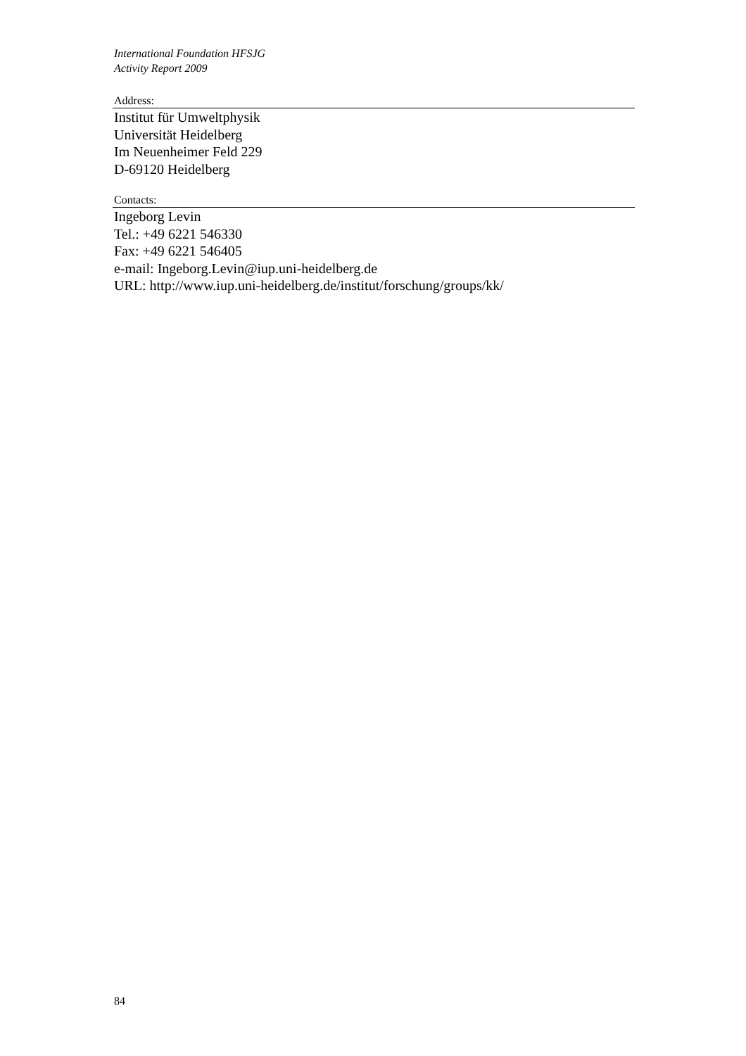International Foundation HFSJG
Activity Report 2009
Address:
Institut für Umweltphysik
Universität Heidelberg
Im Neuenheimer Feld 229
D-69120 Heidelberg
Contacts:
Ingeborg Levin
Tel.: +49 6221 546330
Fax: +49 6221 546405
e-mail: Ingeborg.Levin@iup.uni-heidelberg.de
URL: http://www.iup.uni-heidelberg.de/institut/forschung/groups/kk/
84